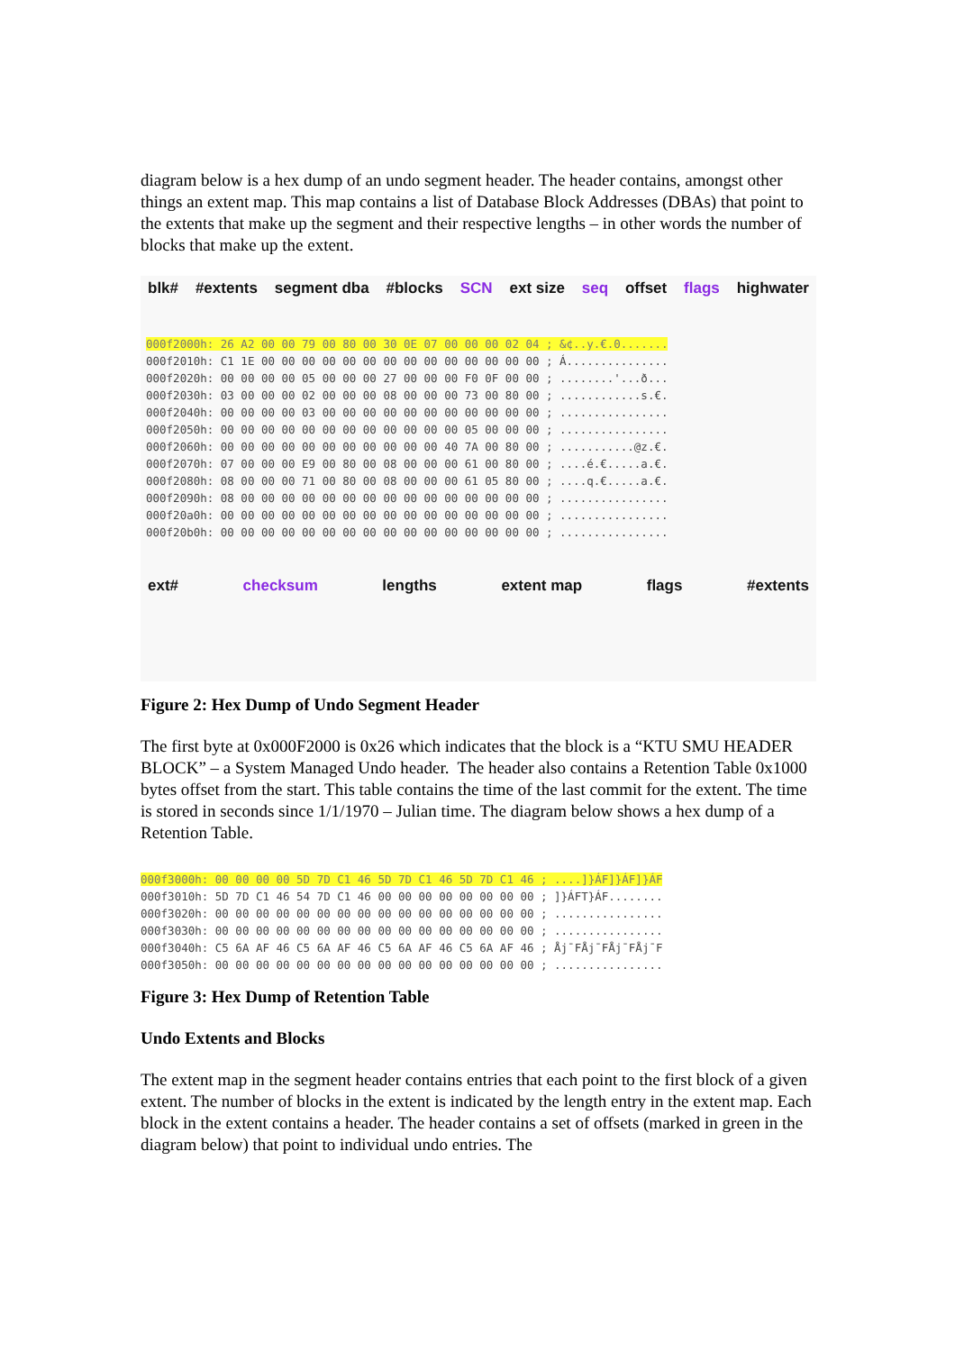diagram below is a hex dump of an undo segment header. The header contains, amongst other things an extent map. This map contains a list of Database Block Addresses (DBAs) that point to the extents that make up the segment and their respective lengths – in other words the number of blocks that make up the extent.
blk# #extents segment dba #blocks SCN ext size seq offset flags highwater
000f2000h: 26 A2 00 00 79 00 80 00 30 0E 07 00 00 00 02 04 ; &¢..y.€.0.......
000f2010h: C1 1E 00 00 00 00 00 00 00 00 00 00 00 00 00 00 ; Á...............
000f2020h: 00 00 00 00 05 00 00 00 27 00 00 00 F0 0F 00 00 ; ........'...ð...
000f2030h: 03 00 00 00 02 00 00 00 08 00 00 00 73 00 80 00 ; ............s.€.
000f2040h: 00 00 00 00 03 00 00 00 00 00 00 00 00 00 00 00 ; ................
000f2050h: 00 00 00 00 00 00 00 00 00 00 00 00 05 00 00 00 ; ................
000f2060h: 00 00 00 00 00 00 00 00 00 00 00 40 7A 00 80 00 ; ...........@z.€.
000f2070h: 07 00 00 00 E9 00 80 00 08 00 00 00 61 00 80 00 ; ....é.€.....a.€.
000f2080h: 08 00 00 00 71 00 80 00 08 00 00 00 61 05 80 00 ; ....q.€.....a.€.
000f2090h: 08 00 00 00 00 00 00 00 00 00 00 00 00 00 00 00 ; ................
000f20a0h: 00 00 00 00 00 00 00 00 00 00 00 00 00 00 00 00 ; ................
000f20b0h: 00 00 00 00 00 00 00 00 00 00 00 00 00 00 00 00 ; ................
ext# checksum lengths extent map flags #extents
Figure 2: Hex Dump of Undo Segment Header
The first byte at 0x000F2000 is 0x26 which indicates that the block is a “KTU SMU HEADER BLOCK” – a System Managed Undo header. The header also contains a Retention Table 0x1000 bytes offset from the start. This table contains the time of the last commit for the extent. The time is stored in seconds since 1/1/1970 – Julian time. The diagram below shows a hex dump of a Retention Table.
000f3000h: 00 00 00 00 5D 7D C1 46 5D 7D C1 46 5D 7D C1 46 ; ....]}ÁF]}ÁF]}ÁF
000f3010h: 5D 7D C1 46 54 7D C1 46 00 00 00 00 00 00 00 00 ; ]}ÁFT}ÁF........
000f3020h: 00 00 00 00 00 00 00 00 00 00 00 00 00 00 00 00 ; ................
000f3030h: 00 00 00 00 00 00 00 00 00 00 00 00 00 00 00 00 ; ................
000f3040h: C5 6A AF 46 C5 6A AF 46 C5 6A AF 46 C5 6A AF 46 ; Åj¯FÅj¯FÅj¯FÅj¯F
000f3050h: 00 00 00 00 00 00 00 00 00 00 00 00 00 00 00 00 ; ................
Figure 3: Hex Dump of Retention Table
Undo Extents and Blocks
The extent map in the segment header contains entries that each point to the first block of a given extent. The number of blocks in the extent is indicated by the length entry in the extent map. Each block in the extent contains a header. The header contains a set of offsets (marked in green in the diagram below) that point to individual undo entries. The